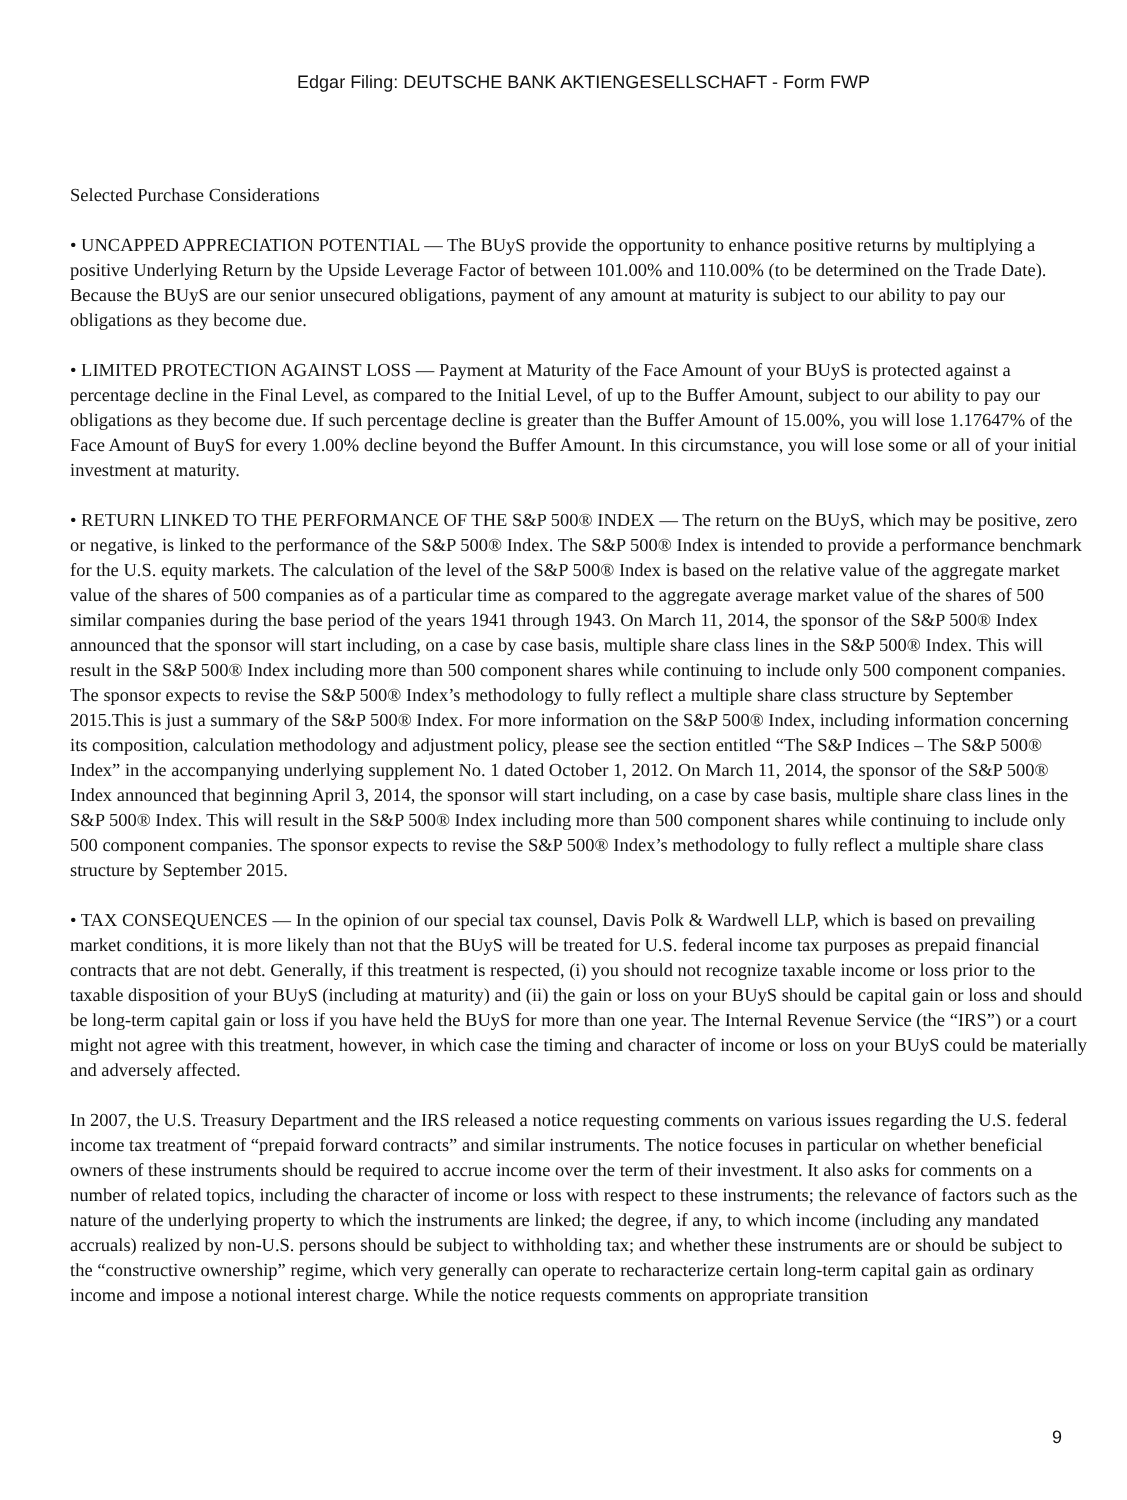Edgar Filing: DEUTSCHE BANK AKTIENGESELLSCHAFT - Form FWP
Selected Purchase Considerations
• UNCAPPED APPRECIATION POTENTIAL — The BUyS provide the opportunity to enhance positive returns by multiplying a positive Underlying Return by the Upside Leverage Factor of between 101.00% and 110.00% (to be determined on the Trade Date). Because the BUyS are our senior unsecured obligations, payment of any amount at maturity is subject to our ability to pay our obligations as they become due.
• LIMITED PROTECTION AGAINST LOSS — Payment at Maturity of the Face Amount of your BUyS is protected against a percentage decline in the Final Level, as compared to the Initial Level, of up to the Buffer Amount, subject to our ability to pay our obligations as they become due. If such percentage decline is greater than the Buffer Amount of 15.00%, you will lose 1.17647% of the Face Amount of BuyS for every 1.00% decline beyond the Buffer Amount. In this circumstance, you will lose some or all of your initial investment at maturity.
• RETURN LINKED TO THE PERFORMANCE OF THE S&P 500® INDEX — The return on the BUyS, which may be positive, zero or negative, is linked to the performance of the S&P 500® Index. The S&P 500® Index is intended to provide a performance benchmark for the U.S. equity markets. The calculation of the level of the S&P 500® Index is based on the relative value of the aggregate market value of the shares of 500 companies as of a particular time as compared to the aggregate average market value of the shares of 500 similar companies during the base period of the years 1941 through 1943. On March 11, 2014, the sponsor of the S&P 500® Index announced that the sponsor will start including, on a case by case basis, multiple share class lines in the S&P 500® Index. This will result in the S&P 500® Index including more than 500 component shares while continuing to include only 500 component companies. The sponsor expects to revise the S&P 500® Index’s methodology to fully reflect a multiple share class structure by September 2015.This is just a summary of the S&P 500® Index. For more information on the S&P 500® Index, including information concerning its composition, calculation methodology and adjustment policy, please see the section entitled “The S&P Indices – The S&P 500® Index” in the accompanying underlying supplement No. 1 dated October 1, 2012. On March 11, 2014, the sponsor of the S&P 500® Index announced that beginning April 3, 2014, the sponsor will start including, on a case by case basis, multiple share class lines in the S&P 500® Index. This will result in the S&P 500® Index including more than 500 component shares while continuing to include only 500 component companies. The sponsor expects to revise the S&P 500® Index’s methodology to fully reflect a multiple share class structure by September 2015.
• TAX CONSEQUENCES — In the opinion of our special tax counsel, Davis Polk & Wardwell LLP, which is based on prevailing market conditions, it is more likely than not that the BUyS will be treated for U.S. federal income tax purposes as prepaid financial contracts that are not debt. Generally, if this treatment is respected, (i) you should not recognize taxable income or loss prior to the taxable disposition of your BUyS (including at maturity) and (ii) the gain or loss on your BUyS should be capital gain or loss and should be long-term capital gain or loss if you have held the BUyS for more than one year. The Internal Revenue Service (the “IRS”) or a court might not agree with this treatment, however, in which case the timing and character of income or loss on your BUyS could be materially and adversely affected.
In 2007, the U.S. Treasury Department and the IRS released a notice requesting comments on various issues regarding the U.S. federal income tax treatment of “prepaid forward contracts” and similar instruments. The notice focuses in particular on whether beneficial owners of these instruments should be required to accrue income over the term of their investment. It also asks for comments on a number of related topics, including the character of income or loss with respect to these instruments; the relevance of factors such as the nature of the underlying property to which the instruments are linked; the degree, if any, to which income (including any mandated accruals) realized by non-U.S. persons should be subject to withholding tax; and whether these instruments are or should be subject to the “constructive ownership” regime, which very generally can operate to recharacterize certain long-term capital gain as ordinary income and impose a notional interest charge. While the notice requests comments on appropriate transition
9